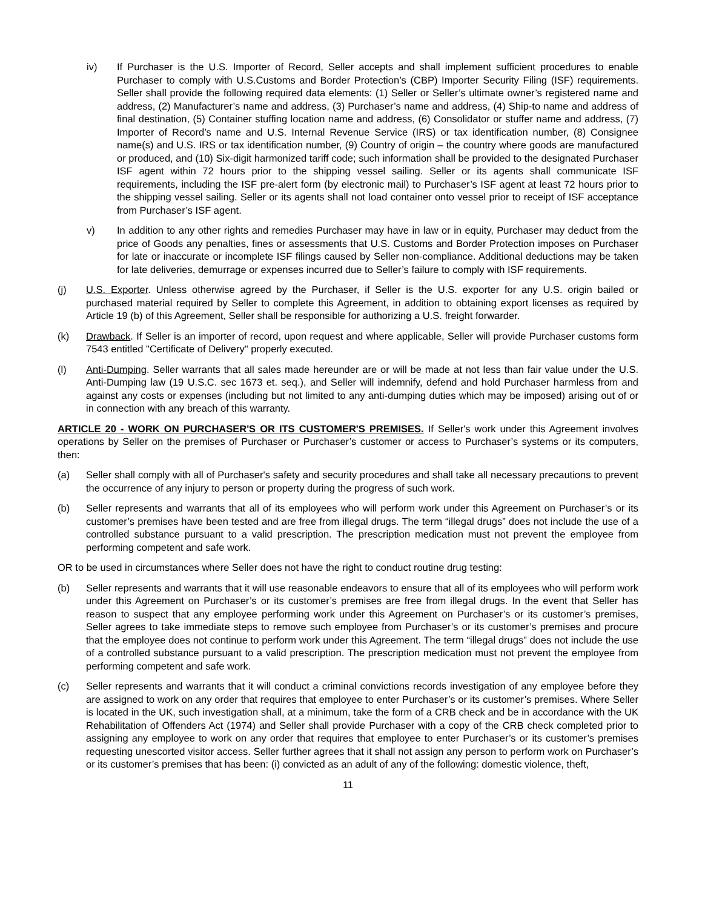iv) If Purchaser is the U.S. Importer of Record, Seller accepts and shall implement sufficient procedures to enable Purchaser to comply with U.S.Customs and Border Protection’s (CBP) Importer Security Filing (ISF) requirements. Seller shall provide the following required data elements: (1) Seller or Seller’s ultimate owner’s registered name and address, (2) Manufacturer’s name and address, (3) Purchaser’s name and address, (4) Ship-to name and address of final destination, (5) Container stuffing location name and address, (6) Consolidator or stuffer name and address, (7) Importer of Record’s name and U.S. Internal Revenue Service (IRS) or tax identification number, (8) Consignee name(s) and U.S. IRS or tax identification number, (9) Country of origin – the country where goods are manufactured or produced, and (10) Six-digit harmonized tariff code; such information shall be provided to the designated Purchaser ISF agent within 72 hours prior to the shipping vessel sailing. Seller or its agents shall communicate ISF requirements, including the ISF pre-alert form (by electronic mail) to Purchaser’s ISF agent at least 72 hours prior to the shipping vessel sailing. Seller or its agents shall not load container onto vessel prior to receipt of ISF acceptance from Purchaser’s ISF agent.
v) In addition to any other rights and remedies Purchaser may have in law or in equity, Purchaser may deduct from the price of Goods any penalties, fines or assessments that U.S. Customs and Border Protection imposes on Purchaser for late or inaccurate or incomplete ISF filings caused by Seller non-compliance. Additional deductions may be taken for late deliveries, demurrage or expenses incurred due to Seller’s failure to comply with ISF requirements.
(j) U.S. Exporter. Unless otherwise agreed by the Purchaser, if Seller is the U.S. exporter for any U.S. origin bailed or purchased material required by Seller to complete this Agreement, in addition to obtaining export licenses as required by Article 19 (b) of this Agreement, Seller shall be responsible for authorizing a U.S. freight forwarder.
(k) Drawback. If Seller is an importer of record, upon request and where applicable, Seller will provide Purchaser customs form 7543 entitled "Certificate of Delivery" properly executed.
(l) Anti-Dumping. Seller warrants that all sales made hereunder are or will be made at not less than fair value under the U.S. Anti-Dumping law (19 U.S.C. sec 1673 et. seq.), and Seller will indemnify, defend and hold Purchaser harmless from and against any costs or expenses (including but not limited to any anti-dumping duties which may be imposed) arising out of or in connection with any breach of this warranty.
ARTICLE 20 - WORK ON PURCHASER'S OR ITS CUSTOMER'S PREMISES. If Seller's work under this Agreement involves operations by Seller on the premises of Purchaser or Purchaser’s customer or access to Purchaser’s systems or its computers, then:
(a) Seller shall comply with all of Purchaser's safety and security procedures and shall take all necessary precautions to prevent the occurrence of any injury to person or property during the progress of such work.
(b) Seller represents and warrants that all of its employees who will perform work under this Agreement on Purchaser’s or its customer’s premises have been tested and are free from illegal drugs. The term “illegal drugs” does not include the use of a controlled substance pursuant to a valid prescription. The prescription medication must not prevent the employee from performing competent and safe work.
OR to be used in circumstances where Seller does not have the right to conduct routine drug testing:
(b) Seller represents and warrants that it will use reasonable endeavors to ensure that all of its employees who will perform work under this Agreement on Purchaser’s or its customer’s premises are free from illegal drugs. In the event that Seller has reason to suspect that any employee performing work under this Agreement on Purchaser’s or its customer’s premises, Seller agrees to take immediate steps to remove such employee from Purchaser’s or its customer’s premises and procure that the employee does not continue to perform work under this Agreement. The term “illegal drugs” does not include the use of a controlled substance pursuant to a valid prescription. The prescription medication must not prevent the employee from performing competent and safe work.
(c) Seller represents and warrants that it will conduct a criminal convictions records investigation of any employee before they are assigned to work on any order that requires that employee to enter Purchaser’s or its customer’s premises. Where Seller is located in the UK, such investigation shall, at a minimum, take the form of a CRB check and be in accordance with the UK Rehabilitation of Offenders Act (1974) and Seller shall provide Purchaser with a copy of the CRB check completed prior to assigning any employee to work on any order that requires that employee to enter Purchaser’s or its customer’s premises requesting unescorted visitor access. Seller further agrees that it shall not assign any person to perform work on Purchaser’s or its customer’s premises that has been: (i) convicted as an adult of any of the following: domestic violence, theft,
11